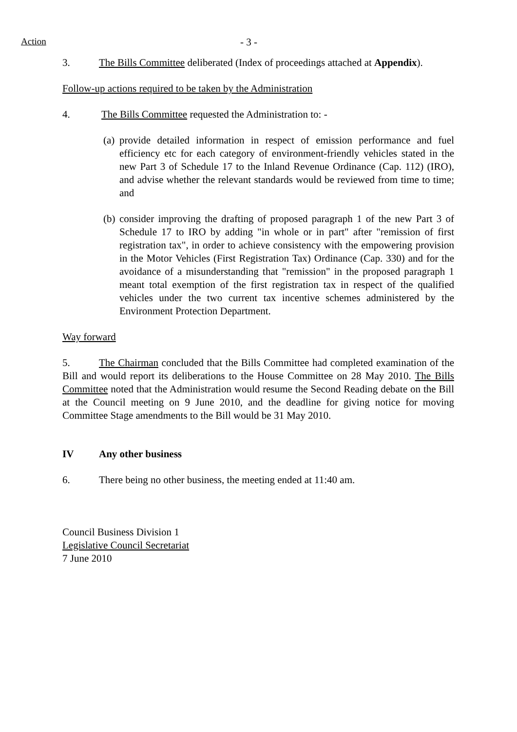Action - 3 -
3. The Bills Committee deliberated (Index of proceedings attached at Appendix).
Follow-up actions required to be taken by the Administration
4. The Bills Committee requested the Administration to: -
(a) provide detailed information in respect of emission performance and fuel efficiency etc for each category of environment-friendly vehicles stated in the new Part 3 of Schedule 17 to the Inland Revenue Ordinance (Cap. 112) (IRO), and advise whether the relevant standards would be reviewed from time to time; and
(b) consider improving the drafting of proposed paragraph 1 of the new Part 3 of Schedule 17 to IRO by adding "in whole or in part" after "remission of first registration tax", in order to achieve consistency with the empowering provision in the Motor Vehicles (First Registration Tax) Ordinance (Cap. 330) and for the avoidance of a misunderstanding that "remission" in the proposed paragraph 1 meant total exemption of the first registration tax in respect of the qualified vehicles under the two current tax incentive schemes administered by the Environment Protection Department.
Way forward
5. The Chairman concluded that the Bills Committee had completed examination of the Bill and would report its deliberations to the House Committee on 28 May 2010. The Bills Committee noted that the Administration would resume the Second Reading debate on the Bill at the Council meeting on 9 June 2010, and the deadline for giving notice for moving Committee Stage amendments to the Bill would be 31 May 2010.
IV Any other business
6. There being no other business, the meeting ended at 11:40 am.
Council Business Division 1
Legislative Council Secretariat
7 June 2010